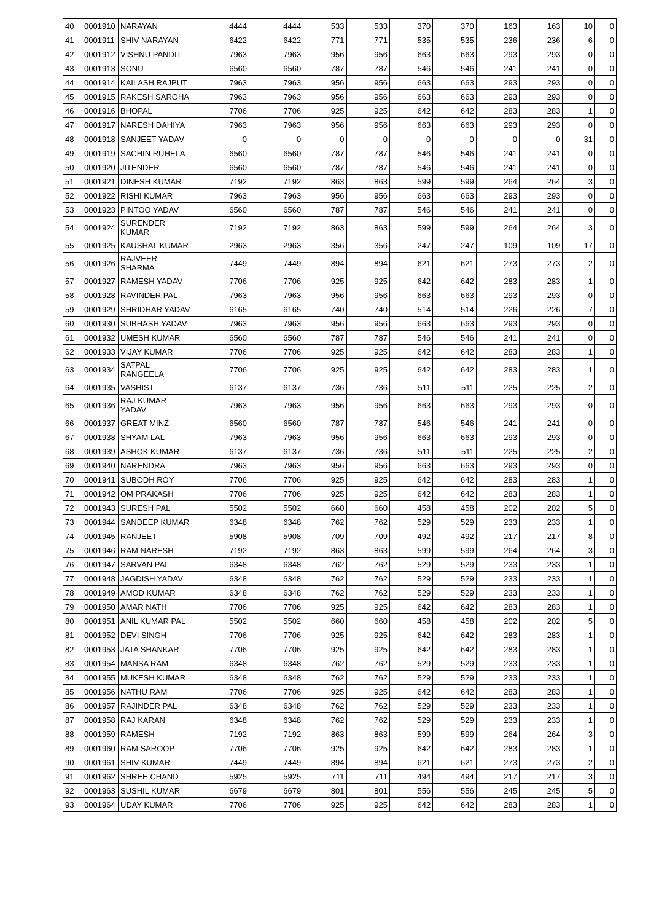| 40 | 0001910 | NARAYAN | 4444 | 4444 | 533 | 533 | 370 | 370 | 163 | 163 | 10 | 0 |
| 41 | 0001911 | SHIV NARAYAN | 6422 | 6422 | 771 | 771 | 535 | 535 | 236 | 236 | 6 | 0 |
| 42 | 0001912 | VISHNU PANDIT | 7963 | 7963 | 956 | 956 | 663 | 663 | 293 | 293 | 0 | 0 |
| 43 | 0001913 | SONU | 6560 | 6560 | 787 | 787 | 546 | 546 | 241 | 241 | 0 | 0 |
| 44 | 0001914 | KAILASH RAJPUT | 7963 | 7963 | 956 | 956 | 663 | 663 | 293 | 293 | 0 | 0 |
| 45 | 0001915 | RAKESH SAROHA | 7963 | 7963 | 956 | 956 | 663 | 663 | 293 | 293 | 0 | 0 |
| 46 | 0001916 | BHOPAL | 7706 | 7706 | 925 | 925 | 642 | 642 | 283 | 283 | 1 | 0 |
| 47 | 0001917 | NARESH DAHIYA | 7963 | 7963 | 956 | 956 | 663 | 663 | 293 | 293 | 0 | 0 |
| 48 | 0001918 | SANJEET YADAV | 0 | 0 | 0 | 0 | 0 | 0 | 0 | 0 | 31 | 0 |
| 49 | 0001919 | SACHIN RUHELA | 6560 | 6560 | 787 | 787 | 546 | 546 | 241 | 241 | 0 | 0 |
| 50 | 0001920 | JITENDER | 6560 | 6560 | 787 | 787 | 546 | 546 | 241 | 241 | 0 | 0 |
| 51 | 0001921 | DINESH KUMAR | 7192 | 7192 | 863 | 863 | 599 | 599 | 264 | 264 | 3 | 0 |
| 52 | 0001922 | RISHI KUMAR | 7963 | 7963 | 956 | 956 | 663 | 663 | 293 | 293 | 0 | 0 |
| 53 | 0001923 | PINTOO YADAV | 6560 | 6560 | 787 | 787 | 546 | 546 | 241 | 241 | 0 | 0 |
| 54 | 0001924 | SURENDER KUMAR | 7192 | 7192 | 863 | 863 | 599 | 599 | 264 | 264 | 3 | 0 |
| 55 | 0001925 | KAUSHAL KUMAR | 2963 | 2963 | 356 | 356 | 247 | 247 | 109 | 109 | 17 | 0 |
| 56 | 0001926 | RAJVEER SHARMA | 7449 | 7449 | 894 | 894 | 621 | 621 | 273 | 273 | 2 | 0 |
| 57 | 0001927 | RAMESH YADAV | 7706 | 7706 | 925 | 925 | 642 | 642 | 283 | 283 | 1 | 0 |
| 58 | 0001928 | RAVINDER PAL | 7963 | 7963 | 956 | 956 | 663 | 663 | 293 | 293 | 0 | 0 |
| 59 | 0001929 | SHRIDHAR YADAV | 6165 | 6165 | 740 | 740 | 514 | 514 | 226 | 226 | 7 | 0 |
| 60 | 0001930 | SUBHASH YADAV | 7963 | 7963 | 956 | 956 | 663 | 663 | 293 | 293 | 0 | 0 |
| 61 | 0001932 | UMESH KUMAR | 6560 | 6560 | 787 | 787 | 546 | 546 | 241 | 241 | 0 | 0 |
| 62 | 0001933 | VIJAY KUMAR | 7706 | 7706 | 925 | 925 | 642 | 642 | 283 | 283 | 1 | 0 |
| 63 | 0001934 | SATPAL RANGEELA | 7706 | 7706 | 925 | 925 | 642 | 642 | 283 | 283 | 1 | 0 |
| 64 | 0001935 | VASHIST | 6137 | 6137 | 736 | 736 | 511 | 511 | 225 | 225 | 2 | 0 |
| 65 | 0001936 | RAJ KUMAR YADAV | 7963 | 7963 | 956 | 956 | 663 | 663 | 293 | 293 | 0 | 0 |
| 66 | 0001937 | GREAT MINZ | 6560 | 6560 | 787 | 787 | 546 | 546 | 241 | 241 | 0 | 0 |
| 67 | 0001938 | SHYAM LAL | 7963 | 7963 | 956 | 956 | 663 | 663 | 293 | 293 | 0 | 0 |
| 68 | 0001939 | ASHOK KUMAR | 6137 | 6137 | 736 | 736 | 511 | 511 | 225 | 225 | 2 | 0 |
| 69 | 0001940 | NARENDRA | 7963 | 7963 | 956 | 956 | 663 | 663 | 293 | 293 | 0 | 0 |
| 70 | 0001941 | SUBODH ROY | 7706 | 7706 | 925 | 925 | 642 | 642 | 283 | 283 | 1 | 0 |
| 71 | 0001942 | OM PRAKASH | 7706 | 7706 | 925 | 925 | 642 | 642 | 283 | 283 | 1 | 0 |
| 72 | 0001943 | SURESH PAL | 5502 | 5502 | 660 | 660 | 458 | 458 | 202 | 202 | 5 | 0 |
| 73 | 0001944 | SANDEEP KUMAR | 6348 | 6348 | 762 | 762 | 529 | 529 | 233 | 233 | 1 | 0 |
| 74 | 0001945 | RANJEET | 5908 | 5908 | 709 | 709 | 492 | 492 | 217 | 217 | 8 | 0 |
| 75 | 0001946 | RAM NARESH | 7192 | 7192 | 863 | 863 | 599 | 599 | 264 | 264 | 3 | 0 |
| 76 | 0001947 | SARVAN PAL | 6348 | 6348 | 762 | 762 | 529 | 529 | 233 | 233 | 1 | 0 |
| 77 | 0001948 | JAGDISH YADAV | 6348 | 6348 | 762 | 762 | 529 | 529 | 233 | 233 | 1 | 0 |
| 78 | 0001949 | AMOD KUMAR | 6348 | 6348 | 762 | 762 | 529 | 529 | 233 | 233 | 1 | 0 |
| 79 | 0001950 | AMAR NATH | 7706 | 7706 | 925 | 925 | 642 | 642 | 283 | 283 | 1 | 0 |
| 80 | 0001951 | ANIL KUMAR PAL | 5502 | 5502 | 660 | 660 | 458 | 458 | 202 | 202 | 5 | 0 |
| 81 | 0001952 | DEVI SINGH | 7706 | 7706 | 925 | 925 | 642 | 642 | 283 | 283 | 1 | 0 |
| 82 | 0001953 | JATA SHANKAR | 7706 | 7706 | 925 | 925 | 642 | 642 | 283 | 283 | 1 | 0 |
| 83 | 0001954 | MANSA RAM | 6348 | 6348 | 762 | 762 | 529 | 529 | 233 | 233 | 1 | 0 |
| 84 | 0001955 | MUKESH KUMAR | 6348 | 6348 | 762 | 762 | 529 | 529 | 233 | 233 | 1 | 0 |
| 85 | 0001956 | NATHU RAM | 7706 | 7706 | 925 | 925 | 642 | 642 | 283 | 283 | 1 | 0 |
| 86 | 0001957 | RAJINDER PAL | 6348 | 6348 | 762 | 762 | 529 | 529 | 233 | 233 | 1 | 0 |
| 87 | 0001958 | RAJ KARAN | 6348 | 6348 | 762 | 762 | 529 | 529 | 233 | 233 | 1 | 0 |
| 88 | 0001959 | RAMESH | 7192 | 7192 | 863 | 863 | 599 | 599 | 264 | 264 | 3 | 0 |
| 89 | 0001960 | RAM SAROOP | 7706 | 7706 | 925 | 925 | 642 | 642 | 283 | 283 | 1 | 0 |
| 90 | 0001961 | SHIV KUMAR | 7449 | 7449 | 894 | 894 | 621 | 621 | 273 | 273 | 2 | 0 |
| 91 | 0001962 | SHREE CHAND | 5925 | 5925 | 711 | 711 | 494 | 494 | 217 | 217 | 3 | 0 |
| 92 | 0001963 | SUSHIL KUMAR | 6679 | 6679 | 801 | 801 | 556 | 556 | 245 | 245 | 5 | 0 |
| 93 | 0001964 | UDAY KUMAR | 7706 | 7706 | 925 | 925 | 642 | 642 | 283 | 283 | 1 | 0 |